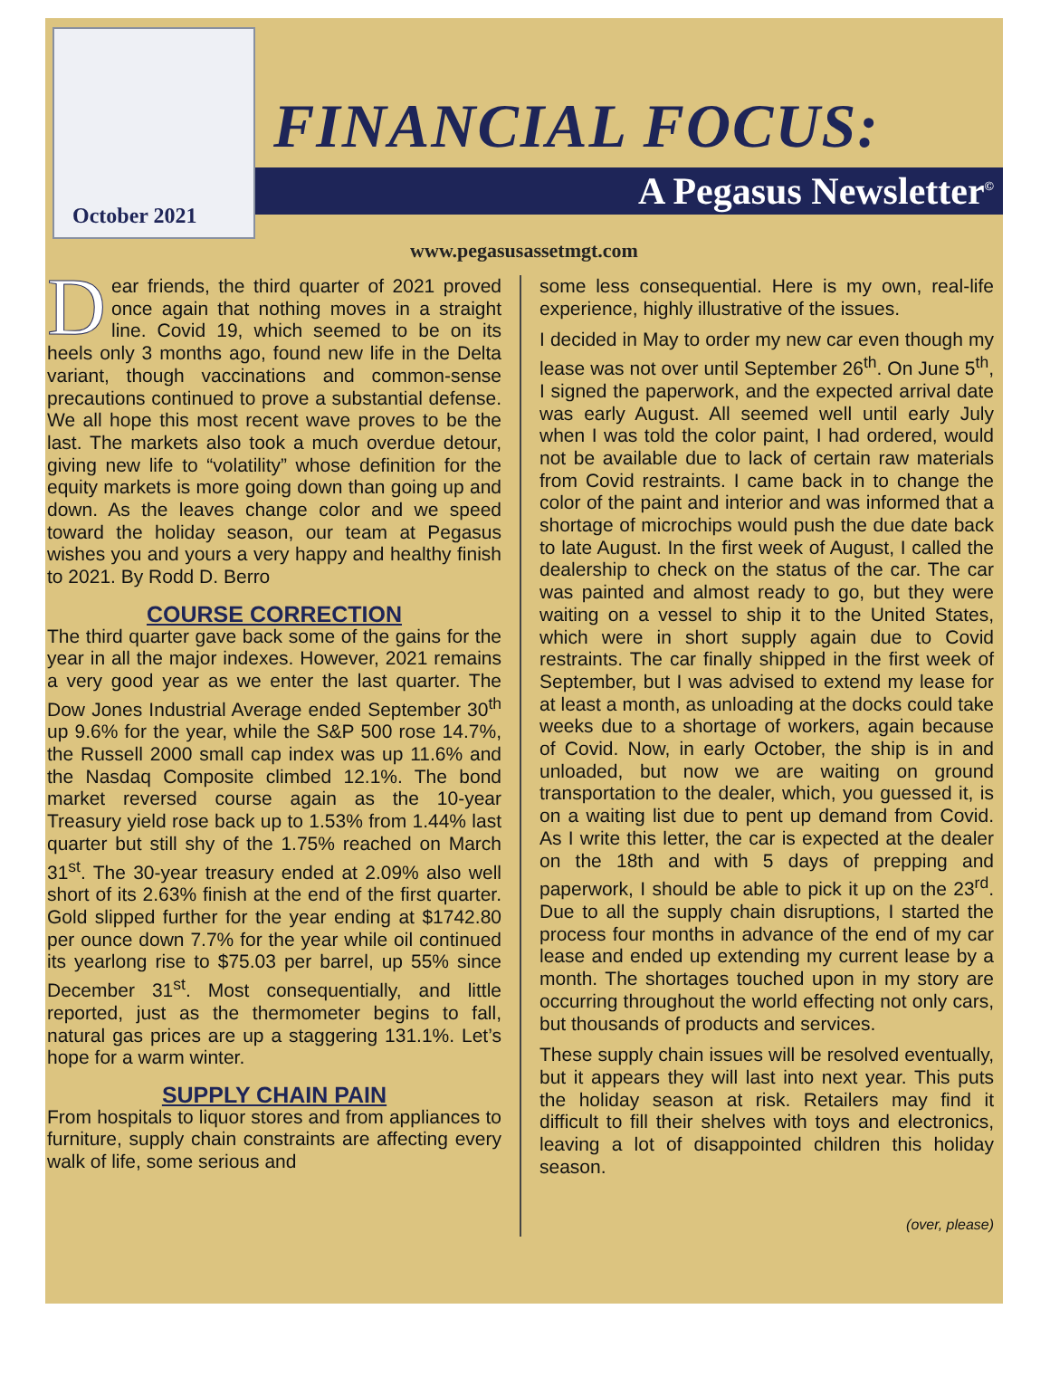October 2021
FINANCIAL FOCUS:
A Pegasus Newsletter<sup>©</sup>
www.pegasusassetmgt.com
Dear friends, the third quarter of 2021 proved once again that nothing moves in a straight line. Covid 19, which seemed to be on its heels only 3 months ago, found new life in the Delta variant, though vaccinations and common-sense precautions continued to prove a substantial defense. We all hope this most recent wave proves to be the last. The markets also took a much overdue detour, giving new life to “volatility” whose definition for the equity markets is more going down than going up and down. As the leaves change color and we speed toward the holiday season, our team at Pegasus wishes you and yours a very happy and healthy finish to 2021. By Rodd D. Berro
COURSE CORRECTION
The third quarter gave back some of the gains for the year in all the major indexes. However, 2021 remains a very good year as we enter the last quarter. The Dow Jones Industrial Average ended September 30<sup>th</sup> up 9.6% for the year, while the S&P 500 rose 14.7%, the Russell 2000 small cap index was up 11.6% and the Nasdaq Composite climbed 12.1%. The bond market reversed course again as the 10-year Treasury yield rose back up to 1.53% from 1.44% last quarter but still shy of the 1.75% reached on March 31<sup>st</sup>. The 30-year treasury ended at 2.09% also well short of its 2.63% finish at the end of the first quarter. Gold slipped further for the year ending at $1742.80 per ounce down 7.7% for the year while oil continued its yearlong rise to $75.03 per barrel, up 55% since December 31<sup>st</sup>. Most consequentially, and little reported, just as the thermometer begins to fall, natural gas prices are up a staggering 131.1%. Let’s hope for a warm winter.
SUPPLY CHAIN PAIN
From hospitals to liquor stores and from appliances to furniture, supply chain constraints are affecting every walk of life, some serious and
some less consequential. Here is my own, real-life experience, highly illustrative of the issues.
I decided in May to order my new car even though my lease was not over until September 26<sup>th</sup>. On June 5<sup>th</sup>, I signed the paperwork, and the expected arrival date was early August. All seemed well until early July when I was told the color paint, I had ordered, would not be available due to lack of certain raw materials from Covid restraints. I came back in to change the color of the paint and interior and was informed that a shortage of microchips would push the due date back to late August. In the first week of August, I called the dealership to check on the status of the car. The car was painted and almost ready to go, but they were waiting on a vessel to ship it to the United States, which were in short supply again due to Covid restraints. The car finally shipped in the first week of September, but I was advised to extend my lease for at least a month, as unloading at the docks could take weeks due to a shortage of workers, again because of Covid. Now, in early October, the ship is in and unloaded, but now we are waiting on ground transportation to the dealer, which, you guessed it, is on a waiting list due to pent up demand from Covid. As I write this letter, the car is expected at the dealer on the 18th and with 5 days of prepping and paperwork, I should be able to pick it up on the 23<sup>rd</sup>. Due to all the supply chain disruptions, I started the process four months in advance of the end of my car lease and ended up extending my current lease by a month. The shortages touched upon in my story are occurring throughout the world effecting not only cars, but thousands of products and services.
These supply chain issues will be resolved eventually, but it appears they will last into next year. This puts the holiday season at risk. Retailers may find it difficult to fill their shelves with toys and electronics, leaving a lot of disappointed children this holiday season.
(over, please)